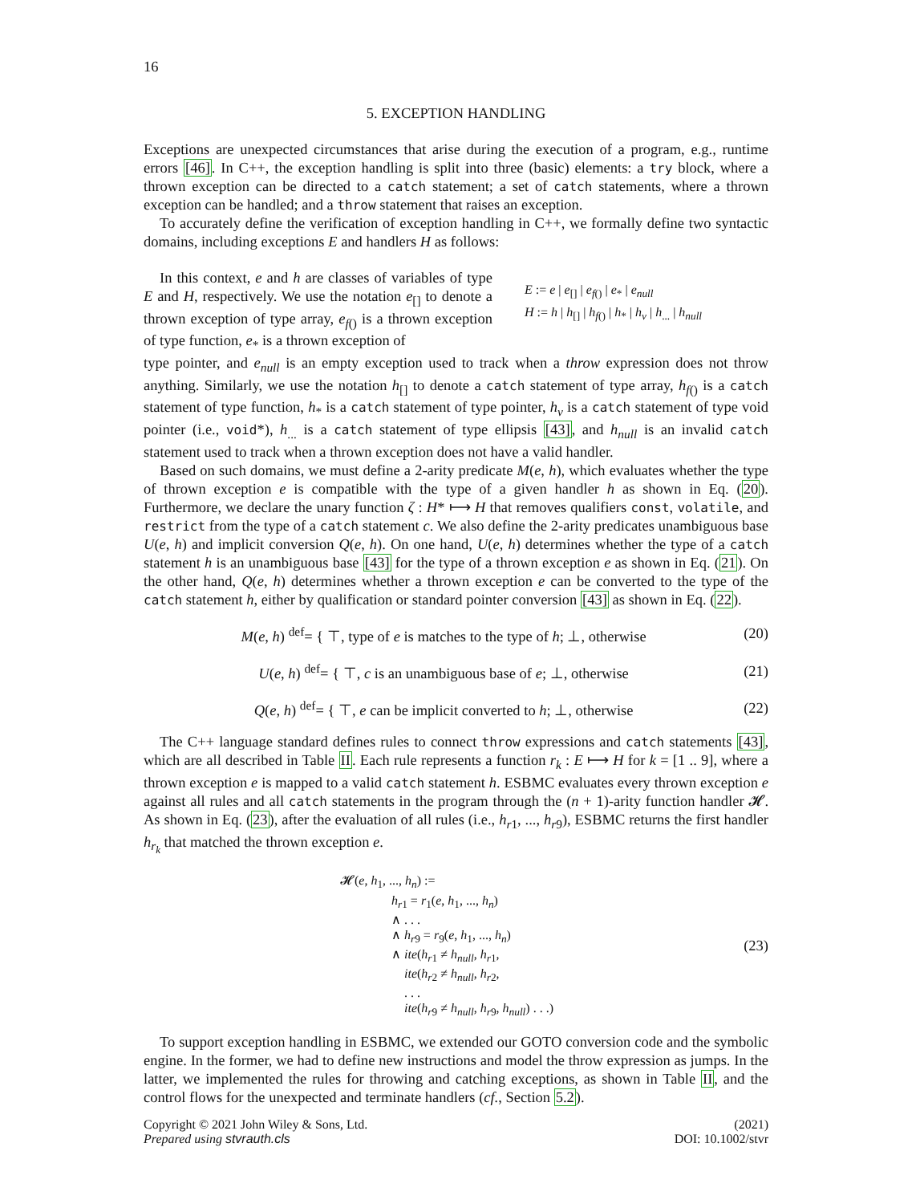16
5. EXCEPTION HANDLING
Exceptions are unexpected circumstances that arise during the execution of a program, e.g., runtime errors [46]. In C++, the exception handling is split into three (basic) elements: a try block, where a thrown exception can be directed to a catch statement; a set of catch statements, where a thrown exception can be handled; and a throw statement that raises an exception.
To accurately define the verification of exception handling in C++, we formally define two syntactic domains, including exceptions E and handlers H as follows:
In this context, e and h are classes of variables of type E and H, respectively. We use the notation e<sub>[]</sub> to denote a thrown exception of type array, e<sub>f()</sub> is a thrown exception of type function, e<sub>*</sub> is a thrown exception of
E := e | e<sub>[]</sub> | e<sub>f()</sub> | e<sub>*</sub> | e<sub>null</sub>
H := h | h<sub>[]</sub> | h<sub>f()</sub> | h<sub>*</sub> | h<sub>v</sub> | h<sub>...</sub> | h<sub>null</sub>
type pointer, and e<sub>null</sub> is an empty exception used to track when a throw expression does not throw anything. Similarly, we use the notation h<sub>[]</sub> to denote a catch statement of type array, h<sub>f()</sub> is a catch statement of type function, h<sub>*</sub> is a catch statement of type pointer, h<sub>v</sub> is a catch statement of type void pointer (i.e., void*), h<sub>...</sub> is a catch statement of type ellipsis [43], and h<sub>null</sub> is an invalid catch statement used to track when a thrown exception does not have a valid handler.
Based on such domains, we must define a 2-arity predicate M(e, h), which evaluates whether the type of thrown exception e is compatible with the type of a given handler h as shown in Eq. (20). Furthermore, we declare the unary function ζ : H* ⟼ H that removes qualifiers const, volatile, and restrict from the type of a catch statement c. We also define the 2-arity predicates unambiguous base U(e, h) and implicit conversion Q(e, h). On one hand, U(e, h) determines whether the type of a catch statement h is an unambiguous base [43] for the type of a thrown exception e as shown in Eq. (21). On the other hand, Q(e, h) determines whether a thrown exception e can be converted to the type of the catch statement h, either by qualification or standard pointer conversion [43] as shown in Eq. (22).
M(e, h) <sup>def</sup>= { ⊤, type of e is matches to the type of h; ⊥, otherwise
(20)
U(e, h) <sup>def</sup>= { ⊤, c is an unambiguous base of e; ⊥, otherwise
(21)
Q(e, h) <sup>def</sup>= { ⊤, e can be implicit converted to h; ⊥, otherwise
(22)
The C++ language standard defines rules to connect throw expressions and catch statements [43], which are all described in Table II. Each rule represents a function r<sub>k</sub> : E ⟼ H for k = [1 .. 9], where a thrown exception e is mapped to a valid catch statement h. ESBMC evaluates every thrown exception e against all rules and all catch statements in the program through the (n + 1)-arity function handler 𝓗. As shown in Eq. (23), after the evaluation of all rules (i.e., h<sub>r1</sub>, ..., h<sub>r9</sub>), ESBMC returns the first handler h<sub>r<sub>k</sub></sub> that matched the thrown exception e.
𝓗(e, h<sub>1</sub>, ..., h<sub>n</sub>) :=
    h<sub>r1</sub> = r<sub>1</sub>(e, h<sub>1</sub>, ..., h<sub>n</sub>)
    ∧ . . .
    ∧ h<sub>r9</sub> = r<sub>9</sub>(e, h<sub>1</sub>, ..., h<sub>n</sub>)
    ∧ ite(h<sub>r1</sub> ≠ h<sub>null</sub>, h<sub>r1</sub>,
     ite(h<sub>r2</sub> ≠ h<sub>null</sub>, h<sub>r2</sub>,
     . . .
     ite(h<sub>r9</sub> ≠ h<sub>null</sub>, h<sub>r9</sub>, h<sub>null</sub>) . . .)
(23)
To support exception handling in ESBMC, we extended our GOTO conversion code and the symbolic engine. In the former, we had to define new instructions and model the throw expression as jumps. In the latter, we implemented the rules for throwing and catching exceptions, as shown in Table II, and the control flows for the unexpected and terminate handlers (cf., Section 5.2).
Copyright © 2021 John Wiley & Sons, Ltd.
Prepared using stvrauth.cls
(2021)
DOI: 10.1002/stvr